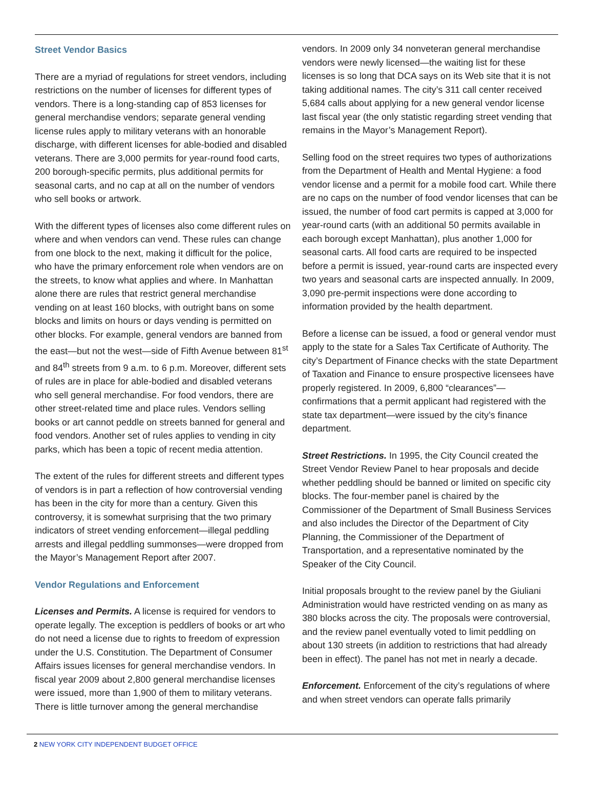Street Vendor Basics
There are a myriad of regulations for street vendors, including restrictions on the number of licenses for different types of vendors. There is a long-standing cap of 853 licenses for general merchandise vendors; separate general vending license rules apply to military veterans with an honorable discharge, with different licenses for able-bodied and disabled veterans. There are 3,000 permits for year-round food carts, 200 borough-specific permits, plus additional permits for seasonal carts, and no cap at all on the number of vendors who sell books or artwork.
With the different types of licenses also come different rules on where and when vendors can vend. These rules can change from one block to the next, making it difficult for the police, who have the primary enforcement role when vendors are on the streets, to know what applies and where. In Manhattan alone there are rules that restrict general merchandise vending on at least 160 blocks, with outright bans on some blocks and limits on hours or days vending is permitted on other blocks. For example, general vendors are banned from the east—but not the west—side of Fifth Avenue between 81<sup>st</sup> and 84<sup>th</sup> streets from 9 a.m. to 6 p.m. Moreover, different sets of rules are in place for able-bodied and disabled veterans who sell general merchandise. For food vendors, there are other street-related time and place rules. Vendors selling books or art cannot peddle on streets banned for general and food vendors. Another set of rules applies to vending in city parks, which has been a topic of recent media attention.
The extent of the rules for different streets and different types of vendors is in part a reflection of how controversial vending has been in the city for more than a century. Given this controversy, it is somewhat surprising that the two primary indicators of street vending enforcement—illegal peddling arrests and illegal peddling summonses—were dropped from the Mayor’s Management Report after 2007.
Vendor Regulations and Enforcement
Licenses and Permits. A license is required for vendors to operate legally. The exception is peddlers of books or art who do not need a license due to rights to freedom of expression under the U.S. Constitution. The Department of Consumer Affairs issues licenses for general merchandise vendors. In fiscal year 2009 about 2,800 general merchandise licenses were issued, more than 1,900 of them to military veterans. There is little turnover among the general merchandise
vendors. In 2009 only 34 nonveteran general merchandise vendors were newly licensed—the waiting list for these licenses is so long that DCA says on its Web site that it is not taking additional names. The city’s 311 call center received 5,684 calls about applying for a new general vendor license last fiscal year (the only statistic regarding street vending that remains in the Mayor’s Management Report).
Selling food on the street requires two types of authorizations from the Department of Health and Mental Hygiene: a food vendor license and a permit for a mobile food cart. While there are no caps on the number of food vendor licenses that can be issued, the number of food cart permits is capped at 3,000 for year-round carts (with an additional 50 permits available in each borough except Manhattan), plus another 1,000 for seasonal carts. All food carts are required to be inspected before a permit is issued, year-round carts are inspected every two years and seasonal carts are inspected annually. In 2009, 3,090 pre-permit inspections were done according to information provided by the health department.
Before a license can be issued, a food or general vendor must apply to the state for a Sales Tax Certificate of Authority. The city’s Department of Finance checks with the state Department of Taxation and Finance to ensure prospective licensees have properly registered. In 2009, 6,800 “clearances”—confirmations that a permit applicant had registered with the state tax department—were issued by the city’s finance department.
Street Restrictions. In 1995, the City Council created the Street Vendor Review Panel to hear proposals and decide whether peddling should be banned or limited on specific city blocks. The four-member panel is chaired by the Commissioner of the Department of Small Business Services and also includes the Director of the Department of City Planning, the Commissioner of the Department of Transportation, and a representative nominated by the Speaker of the City Council.
Initial proposals brought to the review panel by the Giuliani Administration would have restricted vending on as many as 380 blocks across the city. The proposals were controversial, and the review panel eventually voted to limit peddling on about 130 streets (in addition to restrictions that had already been in effect). The panel has not met in nearly a decade.
Enforcement. Enforcement of the city’s regulations of where and when street vendors can operate falls primarily
2 NEW YORK CITY INDEPENDENT BUDGET OFFICE